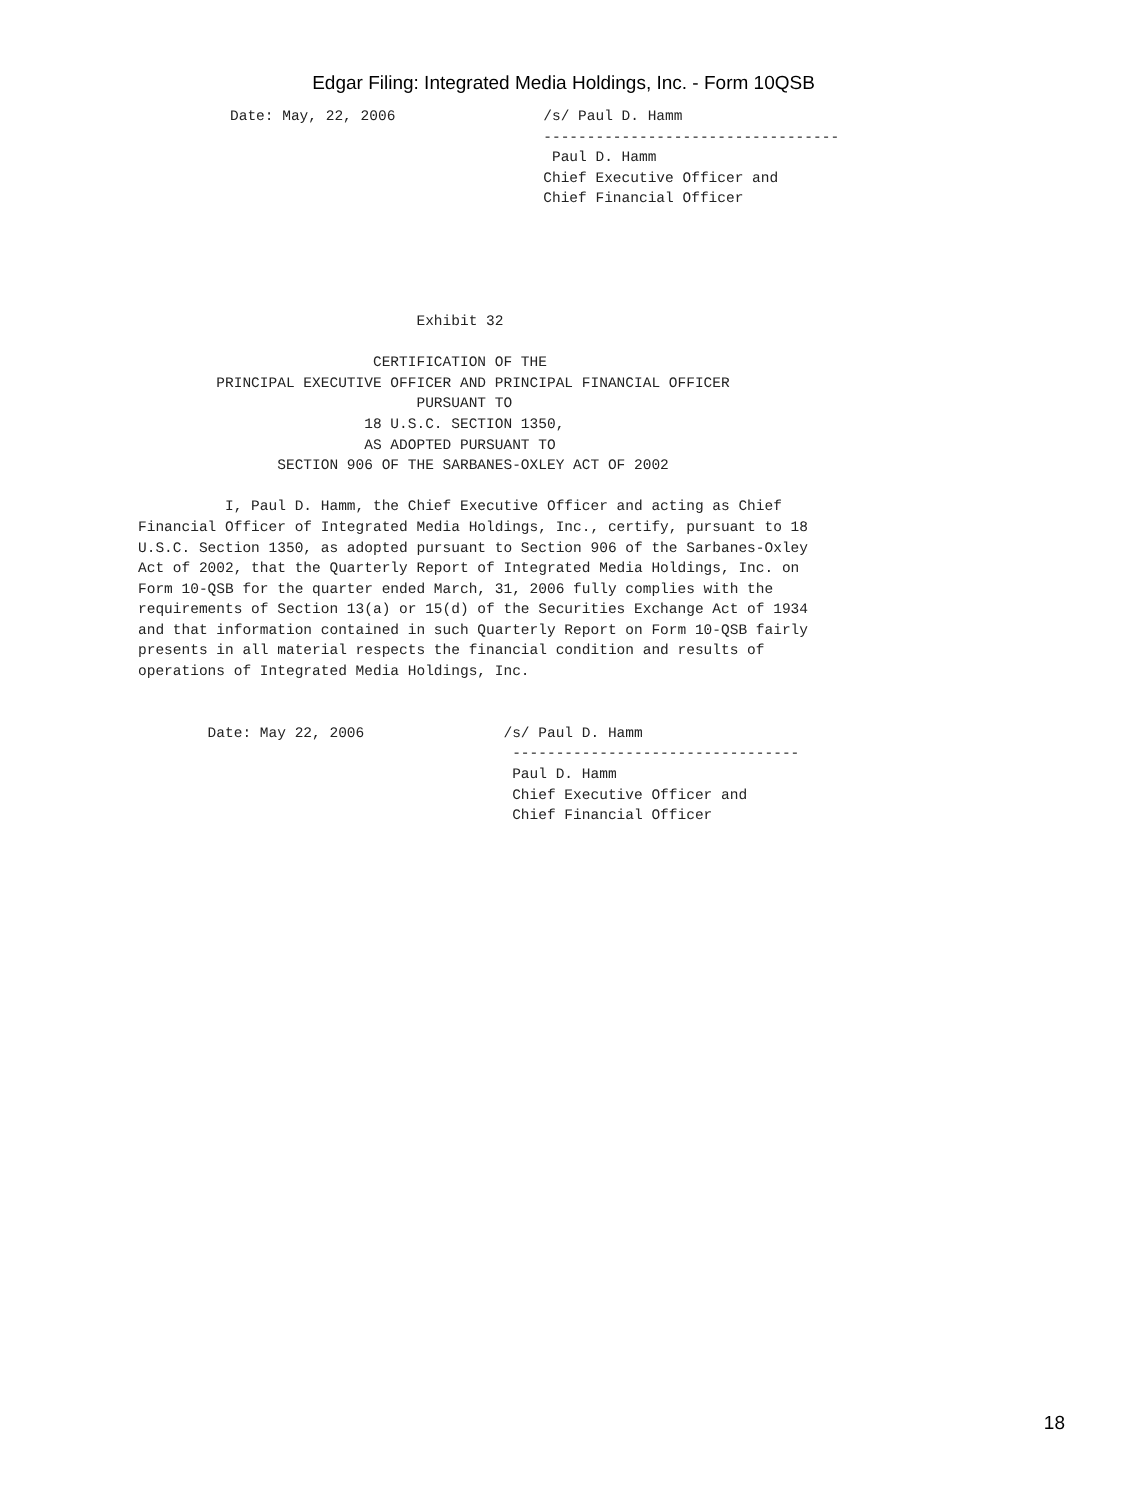Edgar Filing: Integrated Media Holdings, Inc. - Form 10QSB
Date: May, 22, 2006                 /s/ Paul D. Hamm
                                    ----------------------------------
                                     Paul D. Hamm
                                    Chief Executive Officer and
                                    Chief Financial Officer
                                Exhibit 32

                           CERTIFICATION OF THE
         PRINCIPAL EXECUTIVE OFFICER AND PRINCIPAL FINANCIAL OFFICER
                                PURSUANT TO
                          18 U.S.C. SECTION 1350,
                          AS ADOPTED PURSUANT TO
                SECTION 906 OF THE SARBANES-OXLEY ACT OF 2002

          I, Paul D. Hamm, the Chief Executive Officer and acting as Chief
Financial Officer of Integrated Media Holdings, Inc., certify, pursuant to 18
U.S.C. Section 1350, as adopted pursuant to Section 906 of the Sarbanes-Oxley
Act of 2002, that the Quarterly Report of Integrated Media Holdings, Inc. on
Form 10-QSB for the quarter ended March, 31, 2006 fully complies with the
requirements of Section 13(a) or 15(d) of the Securities Exchange Act of 1934
and that information contained in such Quarterly Report on Form 10-QSB fairly
presents in all material respects the financial condition and results of
operations of Integrated Media Holdings, Inc.


        Date: May 22, 2006                /s/ Paul D. Hamm
                                           ---------------------------------
                                           Paul D. Hamm
                                           Chief Executive Officer and
                                           Chief Financial Officer
18